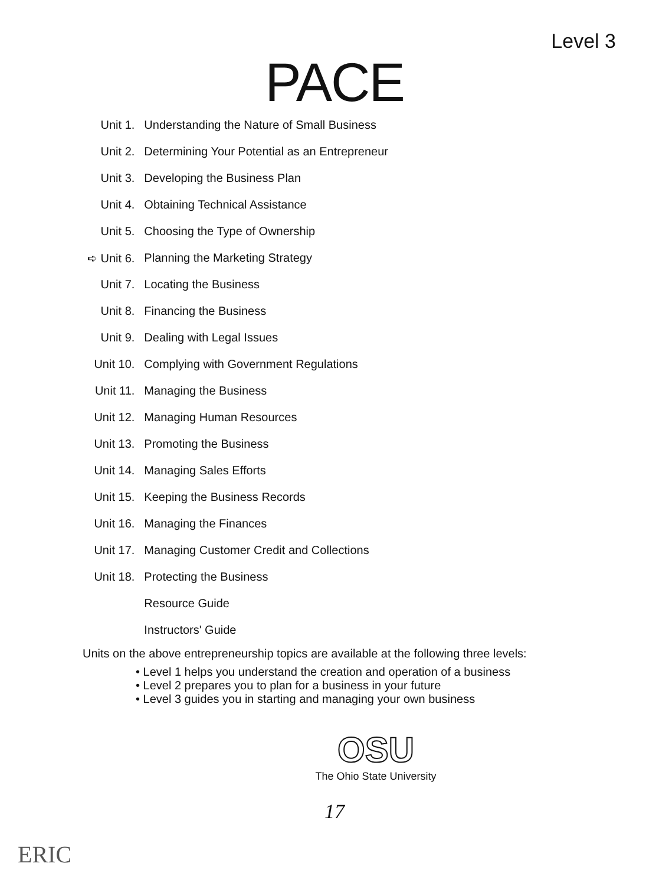Level 3
PACE
| Unit 1. | Understanding the Nature of Small Business |
| Unit 2. | Determining Your Potential as an Entrepreneur |
| Unit 3. | Developing the Business Plan |
| Unit 4. | Obtaining Technical Assistance |
| Unit 5. | Choosing the Type of Ownership |
| ➪ Unit 6. | Planning the Marketing Strategy |
| Unit 7. | Locating the Business |
| Unit 8. | Financing the Business |
| Unit 9. | Dealing with Legal Issues |
| Unit 10. | Complying with Government Regulations |
| Unit 11. | Managing the Business |
| Unit 12. | Managing Human Resources |
| Unit 13. | Promoting the Business |
| Unit 14. | Managing Sales Efforts |
| Unit 15. | Keeping the Business Records |
| Unit 16. | Managing the Finances |
| Unit 17. | Managing Customer Credit and Collections |
| Unit 18. | Protecting the Business |
| | Resource Guide |
| | Instructors' Guide |
Units on the above entrepreneurship topics are available at the following three levels:
• Level 1 helps you understand the creation and operation of a business
• Level 2 prepares you to plan for a business in your future
• Level 3 guides you in starting and managing your own business
OSU
The Ohio State University
17
ERIC